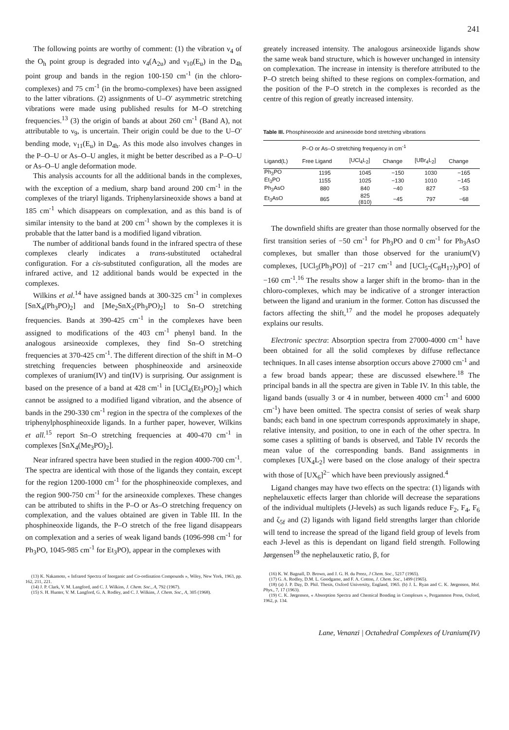241
The following points are worthy of comment: (1) the vibration ν<sub>4</sub> of the O<sub>h</sub> point group is degraded into ν<sub>4</sub>(A<sub>2u</sub>) and ν<sub>10</sub>(E<sub>u</sub>) in the D<sub>4h</sub> point group and bands in the region 100-150 cm<sup>-1</sup> (in the chloro-complexes) and 75 cm<sup>-1</sup> (in the bromo-complexes) have been assigned to the latter vibrations. (2) assignments of U–O′ asymmetric stretching vibrations were made using published results for M–O stretching frequencies.<sup>13</sup> (3) the origin of bands at about 260 cm<sup>-1</sup> (Band A), not attributable to ν<sub>9</sub>, is uncertain. Their origin could be due to the U–O′ bending mode, ν<sub>11</sub>(E<sub>u</sub>) in D<sub>4h</sub>. As this mode also involves changes in the P–O–U or As–O–U angles, it might be better described as a P–O–U or As–O–U angle deformation mode.
This analysis accounts for all the additional bands in the complexes, with the exception of a medium, sharp band around 200 cm<sup>-1</sup> in the complexes of the triaryl ligands. Triphenylarsineoxide shows a band at 185 cm<sup>-1</sup> which disappears on complexation, and as this band is of similar intensity to the band at 200 cm<sup>-1</sup> shown by the complexes it is probable that the latter band is a modified ligand vibration.
The number of additional bands found in the infrared spectra of these complexes clearly indicates a trans-substituted octahedral configuration. For a cis-substituted configuration, all the modes are infrared active, and 12 additional bands would be expected in the complexes.
Wilkins et al.<sup>14</sup> have assigned bands at 300-325 cm<sup>-1</sup> in complexes [SnX<sub>4</sub>(Ph<sub>3</sub>PO)<sub>2</sub>] and [Me<sub>2</sub>SnX<sub>2</sub>(Ph<sub>3</sub>PO)<sub>2</sub>] to Sn–O stretching frequencies. Bands at 390-425 cm<sup>-1</sup> in the complexes have been assigned to modifications of the 403 cm<sup>-1</sup> phenyl band. In the analogous arsineoxide complexes, they find Sn–O stretching frequencies at 370-425 cm<sup>-1</sup>. The different direction of the shift in M–O stretching frequencies between phosphineoxide and arsineoxide complexes of uranium(IV) and tin(IV) is surprising. Our assignment is based on the presence of a band at 428 cm<sup>-1</sup> in [UCl<sub>4</sub>(Et<sub>3</sub>PO)<sub>2</sub>] which cannot be assigned to a modified ligand vibration, and the absence of bands in the 290-330 cm<sup>-1</sup> region in the spectra of the complexes of the triphenylphosphineoxide ligands. In a further paper, however, Wilkins et all.<sup>15</sup> report Sn–O stretching frequencies at 400-470 cm<sup>-1</sup> in complexes [SnX<sub>4</sub>(Me<sub>3</sub>PO)<sub>2</sub>].
Near infrared spectra have been studied in the region 4000-700 cm<sup>-1</sup>. The spectra are identical with those of the ligands they contain, except for the region 1200-1000 cm<sup>-1</sup> for the phosphineoxide complexes, and the region 900-750 cm<sup>-1</sup> for the arsineoxide complexes. These changes can be attributed to shifts in the P–O or As–O stretching frequency on complexation, and the values obtained are given in Table III. In the phosphineoxide ligands, the P–O stretch of the free ligand disappears on complexation and a series of weak ligand bands (1096-998 cm<sup>-1</sup> for Ph<sub>3</sub>PO, 1045-985 cm<sup>-1</sup> for Et<sub>3</sub>PO), appear in the complexes with
(13) K. Nakamoto, « Infrared Spectra of Inorganic and Co-ordination Compounds », Wiley, New York, 1963, pp. 162, 211, 221.
(14) J. P. Clark, V. M. Langford, and C. J. Wilkins, J. Chem. Soc., A, 792 (1967).
(15) S. H. Hunter, V. M. Langford, G. A. Rodley, and C. J. Wilkins, J. Chem. Soc., A, 305 (1968).
greately increased intensity. The analogous arsineoxide ligands show the same weak band structure, which is however unchanged in intensity on complexation. The increase in intensity is therefore attributed to the P–O stretch being shifted to these regions on complex-formation, and the position of the P–O stretch in the complexes is recorded as the centre of this region of greatly increased intensity.
Table III. Phosphineoxide and arsineoxide bond stretching vibrations
| | P–O or As–O stretching frequency in cm<sup>-1</sup> | | | | |
| --- | --- | --- | --- | --- | --- |
| Ligand(L) | Free Ligand | [UCl<sub>4</sub>L<sub>2</sub>] | Change | [UBr<sub>4</sub>L<sub>2</sub>] | Change |
| Ph<sub>3</sub>PO | 1195 | 1045 | −150 | 1030 | −165 |
| Et<sub>3</sub>PO | 1155 | 1025 | −130 | 1010 | −145 |
| Ph<sub>3</sub>AsO | 880 | 840 | −40 | 827 | −53 |
| Et<sub>3</sub>AsO | 865 | 825 (810) | −45 | 797 | −68 |
The downfield shifts are greater than those normally observed for the first transition series of −50 cm<sup>-1</sup> for Ph<sub>3</sub>PO and 0 cm<sup>-1</sup> for Ph<sub>3</sub>AsO complexes, but smaller than those observed for the uranium(V) complexes, [UCl<sub>5</sub>(Ph<sub>3</sub>PO)] of −217 cm<sup>-1</sup> and [UCl<sub>5</sub>-(C<sub>8</sub>H<sub>17</sub>)<sub>3</sub>PO] of −160 cm<sup>-1</sup>.<sup>16</sup> The results show a larger shift in the bromo- than in the chloro-complexes, which may be indicative of a stronger interaction between the ligand and uranium in the former. Cotton has discussed the factors affecting the shift,<sup>17</sup> and the model he proposes adequately explains our results.
Electronic spectra: Absorption spectra from 27000-4000 cm<sup>-1</sup> have been obtained for all the solid complexes by diffuse reflectance techniques. In all cases intense absorption occurs above 27000 cm<sup>-1</sup> and a few broad bands appear; these are discussed elsewhere.<sup>18</sup> The principal bands in all the spectra are given in Table IV. In this table, the ligand bands (usually 3 or 4 in number, between 4000 cm<sup>-1</sup> and 6000 cm<sup>-1</sup>) have been omitted. The spectra consist of series of weak sharp bands; each band in one spectrum corresponds approximately in shape, relative intensity, and position, to one in each of the other spectra. In some cases a splitting of bands is observed, and Table IV records the mean value of the corresponding bands. Band assignments in complexes [UX<sub>4</sub>L<sub>2</sub>] were based on the close analogy of their spectra with those of [UX<sub>6</sub>]<sup>2−</sup> which have been previously assigned.<sup>4</sup>
Ligand changes may have two effects on the spectra: (1) ligands with nephelauxetic effects larger than chloride will decrease the separations of the individual multiplets (J-levels) as such ligands reduce F<sub>2</sub>, F<sub>4</sub>, F<sub>6</sub> and ζ<sub>5f</sub> and (2) ligands with ligand field strengths larger than chloride will tend to increase the spread of the ligand field group of levels from each J-level as this is dependant on ligand field strength. Following Jørgensen<sup>19</sup> the nephelauxetic ratio, β, for
(16) K. W. Bagnall, D. Brown, and J. G. H. du Preez, J Chem. Soc., 5217 (1965).
(17) G. A. Rodley, D.M. L. Goodgame, and F. A. Cotton, J. Chem. Soc., 1499 (1965).
(18) (a) J. P. Day, D. Phil. Thesis, Oxford University, England, 1965. (b) J. L. Ryan and C. K. Jørgensen, Mol. Phys., 7, 17 (1963).
(19) C. K. Jørgensen, « Absorption Spectra and Chemical Bonding in Complexes », Pergammon Press, Oxford, 1962, p. 134.
Lane, Venanzi | Octahedral Complexes of Uranium(IV)